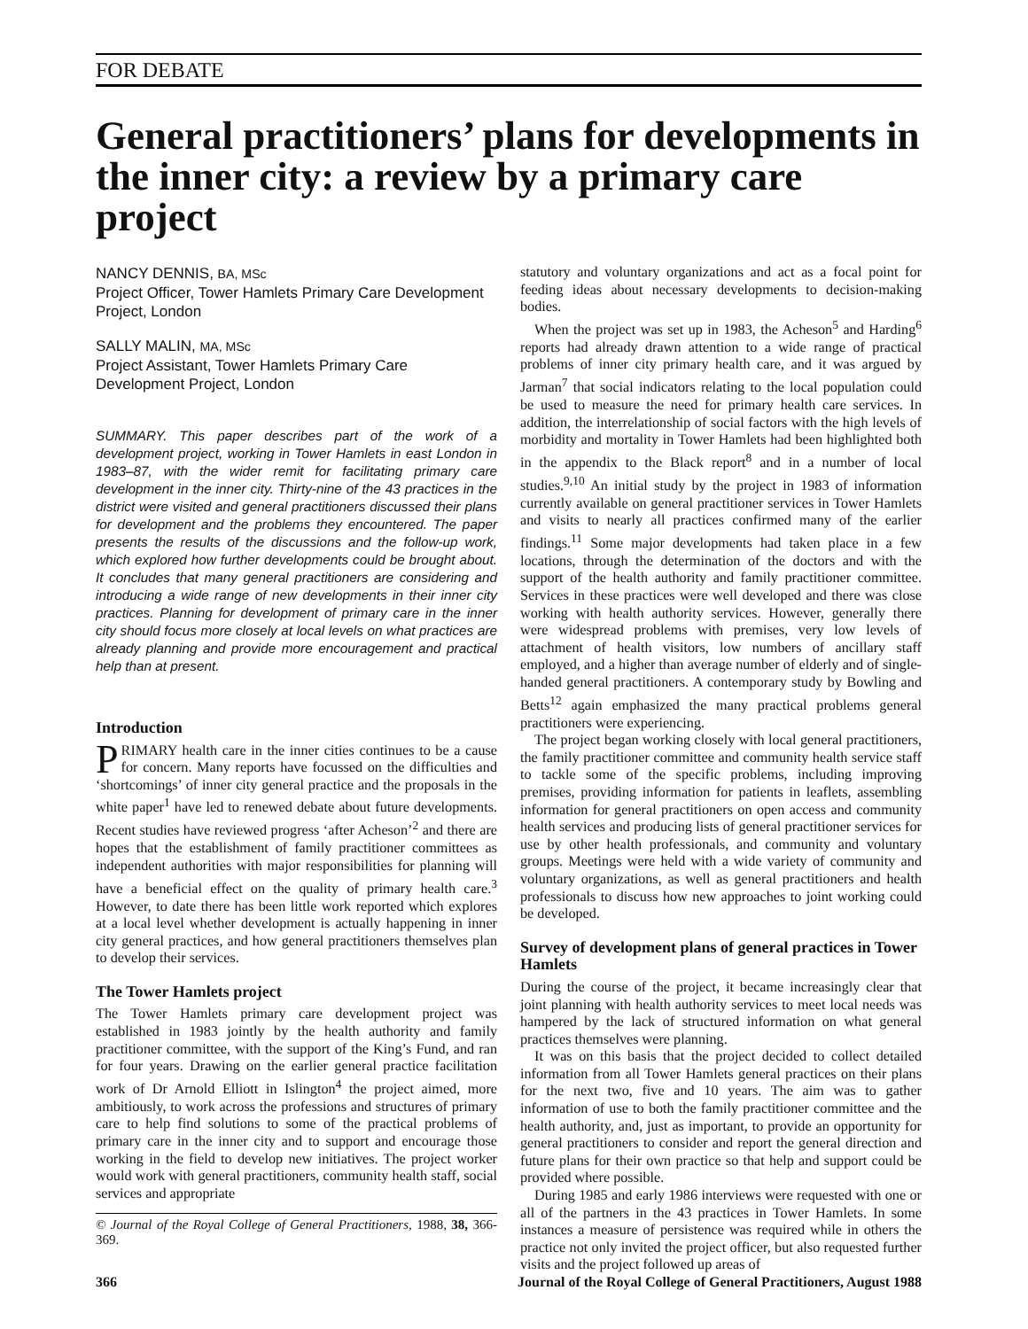FOR DEBATE
General practitioners’ plans for developments in the inner city: a review by a primary care project
NANCY DENNIS, BA, MSc
Project Officer, Tower Hamlets Primary Care Development Project, London
SALLY MALIN, MA, MSc
Project Assistant, Tower Hamlets Primary Care Development Project, London
SUMMARY. This paper describes part of the work of a development project, working in Tower Hamlets in east London in 1983–87, with the wider remit for facilitating primary care development in the inner city. Thirty-nine of the 43 practices in the district were visited and general practitioners discussed their plans for development and the problems they encountered. The paper presents the results of the discussions and the follow-up work, which explored how further developments could be brought about. It concludes that many general practitioners are considering and introducing a wide range of new developments in their inner city practices. Planning for development of primary care in the inner city should focus more closely at local levels on what practices are already planning and provide more encouragement and practical help than at present.
Introduction
PRIMARY health care in the inner cities continues to be a cause for concern. Many reports have focussed on the difficulties and ‘shortcomings’ of inner city general practice and the proposals in the white paper<sup>1</sup> have led to renewed debate about future developments. Recent studies have reviewed progress ‘after Acheson’<sup>2</sup> and there are hopes that the establishment of family practitioner committees as independent authorities with major responsibilities for planning will have a beneficial effect on the quality of primary health care.<sup>3</sup> However, to date there has been little work reported which explores at a local level whether development is actually happening in inner city general practices, and how general practitioners themselves plan to develop their services.
The Tower Hamlets project
The Tower Hamlets primary care development project was established in 1983 jointly by the health authority and family practitioner committee, with the support of the King’s Fund, and ran for four years. Drawing on the earlier general practice facilitation work of Dr Arnold Elliott in Islington<sup>4</sup> the project aimed, more ambitiously, to work across the professions and structures of primary care to help find solutions to some of the practical problems of primary care in the inner city and to support and encourage those working in the field to develop new initiatives. The project worker would work with general practitioners, community health staff, social services and appropriate
© Journal of the Royal College of General Practitioners, 1988, 38, 366-369.
statutory and voluntary organizations and act as a focal point for feeding ideas about necessary developments to decision-making bodies.
When the project was set up in 1983, the Acheson<sup>5</sup> and Harding<sup>6</sup> reports had already drawn attention to a wide range of practical problems of inner city primary health care, and it was argued by Jarman<sup>7</sup> that social indicators relating to the local population could be used to measure the need for primary health care services. In addition, the interrelationship of social factors with the high levels of morbidity and mortality in Tower Hamlets had been highlighted both in the appendix to the Black report<sup>8</sup> and in a number of local studies.<sup>9,10</sup> An initial study by the project in 1983 of information currently available on general practitioner services in Tower Hamlets and visits to nearly all practices confirmed many of the earlier findings.<sup>11</sup> Some major developments had taken place in a few locations, through the determination of the doctors and with the support of the health authority and family practitioner committee. Services in these practices were well developed and there was close working with health authority services. However, generally there were widespread problems with premises, very low levels of attachment of health visitors, low numbers of ancillary staff employed, and a higher than average number of elderly and of single-handed general practitioners. A contemporary study by Bowling and Betts<sup>12</sup> again emphasized the many practical problems general practitioners were experiencing.
The project began working closely with local general practitioners, the family practitioner committee and community health service staff to tackle some of the specific problems, including improving premises, providing information for patients in leaflets, assembling information for general practitioners on open access and community health services and producing lists of general practitioner services for use by other health professionals, and community and voluntary groups. Meetings were held with a wide variety of community and voluntary organizations, as well as general practitioners and health professionals to discuss how new approaches to joint working could be developed.
Survey of development plans of general practices in Tower Hamlets
During the course of the project, it became increasingly clear that joint planning with health authority services to meet local needs was hampered by the lack of structured information on what general practices themselves were planning.
It was on this basis that the project decided to collect detailed information from all Tower Hamlets general practices on their plans for the next two, five and 10 years. The aim was to gather information of use to both the family practitioner committee and the health authority, and, just as important, to provide an opportunity for general practitioners to consider and report the general direction and future plans for their own practice so that help and support could be provided where possible.
During 1985 and early 1986 interviews were requested with one or all of the partners in the 43 practices in Tower Hamlets. In some instances a measure of persistence was required while in others the practice not only invited the project officer, but also requested further visits and the project followed up areas of
366 Journal of the Royal College of General Practitioners, August 1988